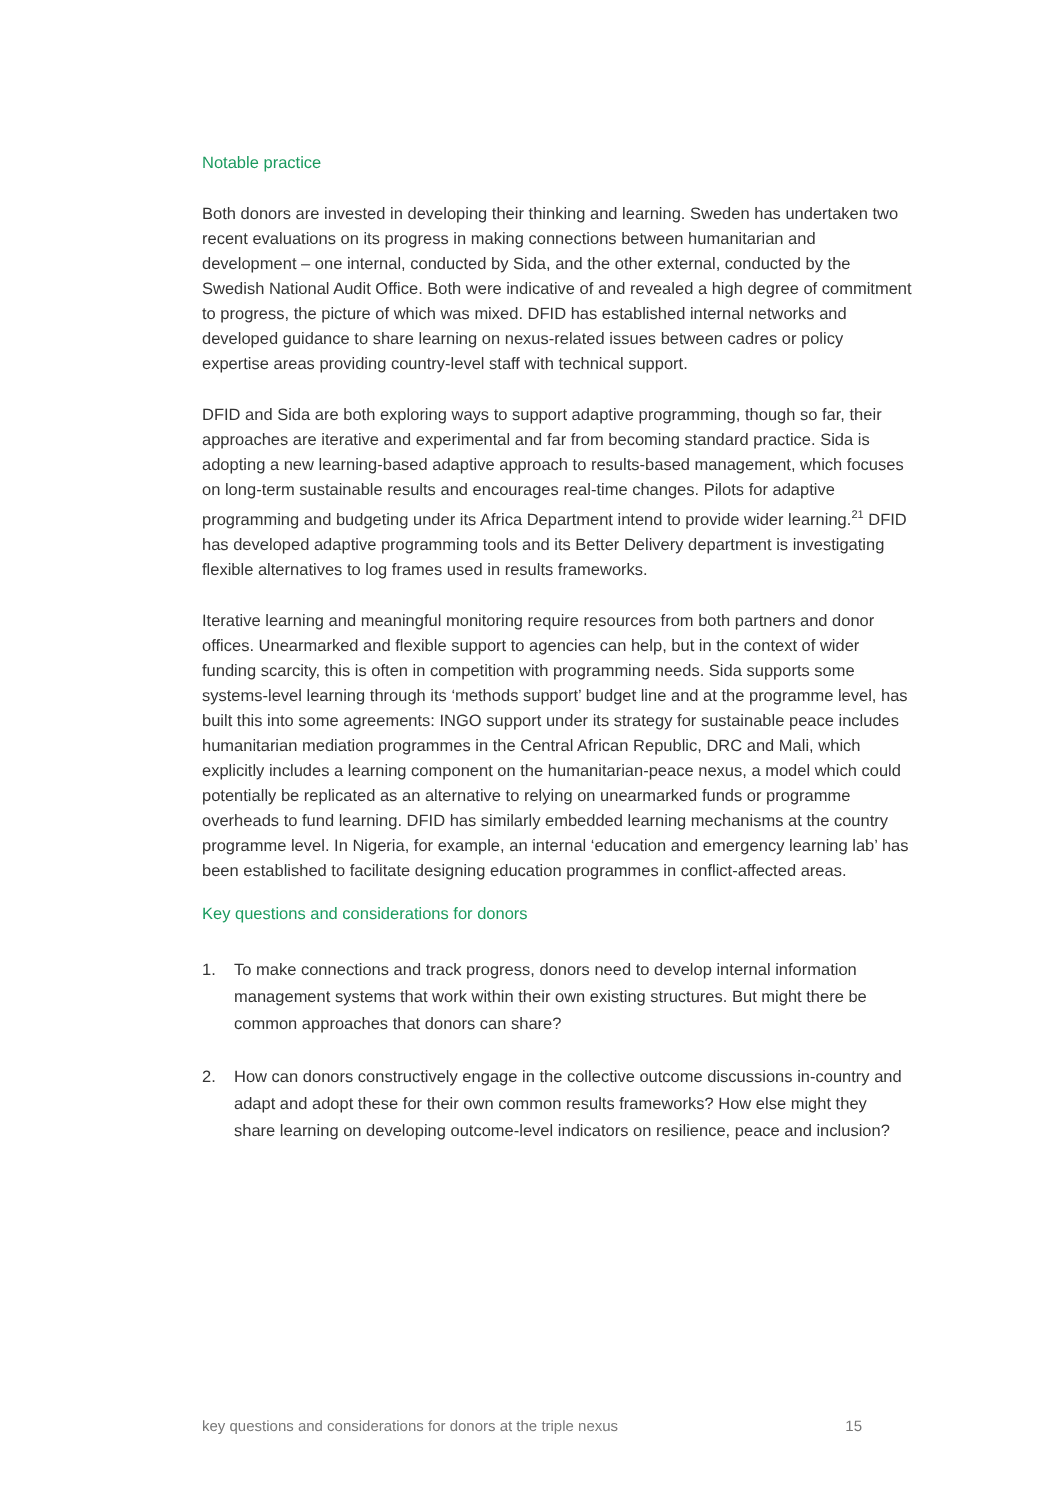Notable practice
Both donors are invested in developing their thinking and learning. Sweden has undertaken two recent evaluations on its progress in making connections between humanitarian and development – one internal, conducted by Sida, and the other external, conducted by the Swedish National Audit Office. Both were indicative of and revealed a high degree of commitment to progress, the picture of which was mixed. DFID has established internal networks and developed guidance to share learning on nexus-related issues between cadres or policy expertise areas providing country-level staff with technical support.
DFID and Sida are both exploring ways to support adaptive programming, though so far, their approaches are iterative and experimental and far from becoming standard practice. Sida is adopting a new learning-based adaptive approach to results-based management, which focuses on long-term sustainable results and encourages real-time changes. Pilots for adaptive programming and budgeting under its Africa Department intend to provide wider learning.<sup>21</sup> DFID has developed adaptive programming tools and its Better Delivery department is investigating flexible alternatives to log frames used in results frameworks.
Iterative learning and meaningful monitoring require resources from both partners and donor offices. Unearmarked and flexible support to agencies can help, but in the context of wider funding scarcity, this is often in competition with programming needs. Sida supports some systems-level learning through its ‘methods support’ budget line and at the programme level, has built this into some agreements: INGO support under its strategy for sustainable peace includes humanitarian mediation programmes in the Central African Republic, DRC and Mali, which explicitly includes a learning component on the humanitarian-peace nexus, a model which could potentially be replicated as an alternative to relying on unearmarked funds or programme overheads to fund learning. DFID has similarly embedded learning mechanisms at the country programme level. In Nigeria, for example, an internal ‘education and emergency learning lab’ has been established to facilitate designing education programmes in conflict-affected areas.
Key questions and considerations for donors
1. To make connections and track progress, donors need to develop internal information management systems that work within their own existing structures. But might there be common approaches that donors can share?
2. How can donors constructively engage in the collective outcome discussions in-country and adapt and adopt these for their own common results frameworks? How else might they share learning on developing outcome-level indicators on resilience, peace and inclusion?
key questions and considerations for donors at the triple nexus 15